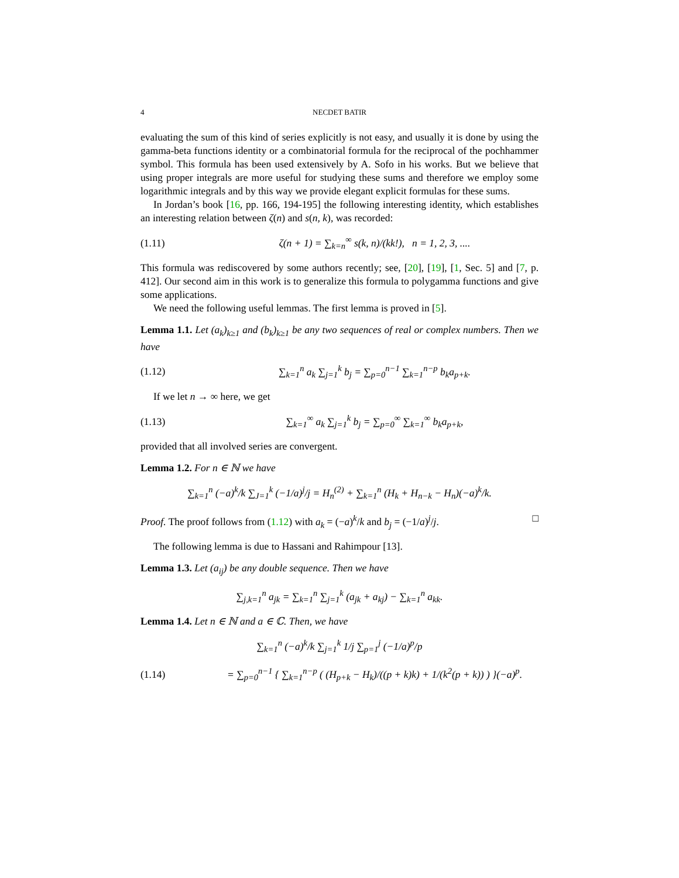4 NECDET BATIR
evaluating the sum of this kind of series explicitly is not easy, and usually it is done by using the gamma-beta functions identity or a combinatorial formula for the reciprocal of the pochhammer symbol. This formula has been used extensively by A. Sofo in his works. But we believe that using proper integrals are more useful for studying these sums and therefore we employ some logarithmic integrals and by this way we provide elegant explicit formulas for these sums.
In Jordan’s book [16, pp. 166, 194-195] the following interesting identity, which establishes an interesting relation between ζ(n) and s(n, k), was recorded:
(1.11) ζ(n + 1) = ∑<sub>k=n</sub><sup>∞</sup> s(k, n)/(kk!), n = 1, 2, 3, ....
This formula was rediscovered by some authors recently; see, [20], [19], [1, Sec. 5] and [7, p. 412]. Our second aim in this work is to generalize this formula to polygamma functions and give some applications.
We need the following useful lemmas. The first lemma is proved in [5].
Lemma 1.1. Let (a<sub>k</sub>)<sub>k≥1</sub> and (b<sub>k</sub>)<sub>k≥1</sub> be any two sequences of real or complex numbers. Then we have
(1.12) ∑<sub>k=1</sub><sup>n</sup> a<sub>k</sub> ∑<sub>j=1</sub><sup>k</sup> b<sub>j</sub> = ∑<sub>p=0</sub><sup>n−1</sup> ∑<sub>k=1</sub><sup>n−p</sup> b<sub>k</sub>a<sub>p+k</sub>.
If we let n → ∞ here, we get
(1.13) ∑<sub>k=1</sub><sup>∞</sup> a<sub>k</sub> ∑<sub>j=1</sub><sup>k</sup> b<sub>j</sub> = ∑<sub>p=0</sub><sup>∞</sup> ∑<sub>k=1</sub><sup>∞</sup> b<sub>k</sub>a<sub>p+k</sub>,
provided that all involved series are convergent.
Lemma 1.2. For n ∈ ℕ we have
∑<sub>k=1</sub><sup>n</sup> (−a)<sup>k</sup>/k ∑<sub>J=1</sub><sup>k</sup> (−1/a)<sup>j</sup>/j = H<sub>n</sub><sup>(2)</sup> + ∑<sub>k=1</sub><sup>n</sup> (H<sub>k</sub> + H<sub>n−k</sub> − H<sub>n</sub>)(−a)<sup>k</sup>/k.
Proof. The proof follows from (1.12) with a<sub>k</sub> = (−a)<sup>k</sup>/k and b<sub>j</sub> = (−1/a)<sup>j</sup>/j. □
The following lemma is due to Hassani and Rahimpour [13].
Lemma 1.3. Let (a<sub>ij</sub>) be any double sequence. Then we have
∑<sub>j,k=1</sub><sup>n</sup> a<sub>jk</sub> = ∑<sub>k=1</sub><sup>n</sup> ∑<sub>j=1</sub><sup>k</sup> (a<sub>jk</sub> + a<sub>kj</sub>) − ∑<sub>k=1</sub><sup>n</sup> a<sub>kk</sub>.
Lemma 1.4. Let n ∈ ℕ and a ∈ ℂ. Then, we have
∑<sub>k=1</sub><sup>n</sup> (−a)<sup>k</sup>/k ∑<sub>j=1</sub><sup>k</sup> 1/j ∑<sub>p=1</sub><sup>j</sup> (−1/a)<sup>p</sup>/p
(1.14) = ∑<sub>p=0</sub><sup>n−1</sup> { ∑<sub>k=1</sub><sup>n−p</sup> ( (H<sub>p+k</sub> − H<sub>k</sub>)/((p + k)k) + 1/(k<sup>2</sup>(p + k)) ) }(−a)<sup>p</sup>.